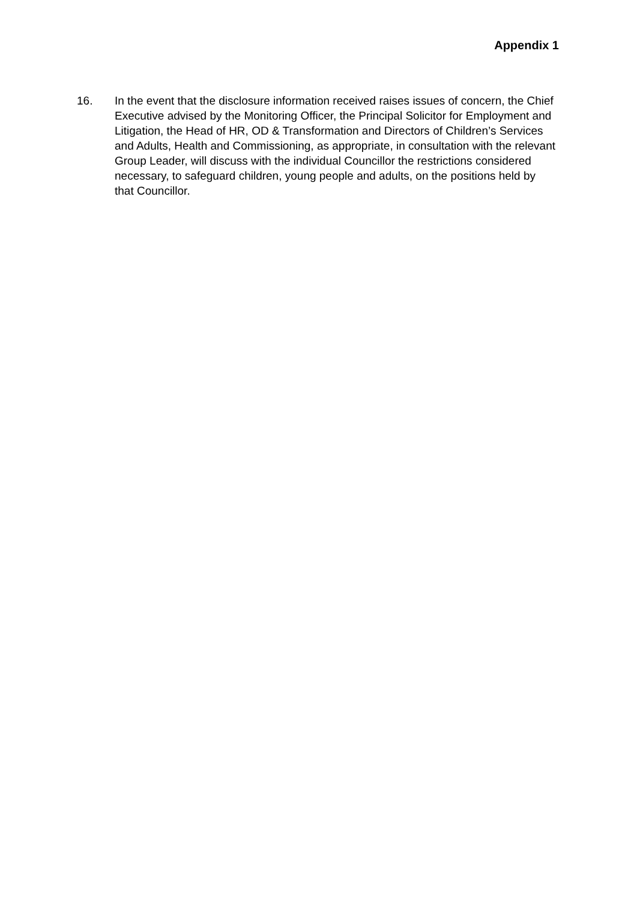Appendix 1
16. In the event that the disclosure information received raises issues of concern, the Chief Executive advised by the Monitoring Officer, the Principal Solicitor for Employment and Litigation, the Head of HR, OD & Transformation and Directors of Children’s Services and Adults, Health and Commissioning, as appropriate, in consultation with the relevant Group Leader, will discuss with the individual Councillor the restrictions considered necessary, to safeguard children, young people and adults, on the positions held by that Councillor.